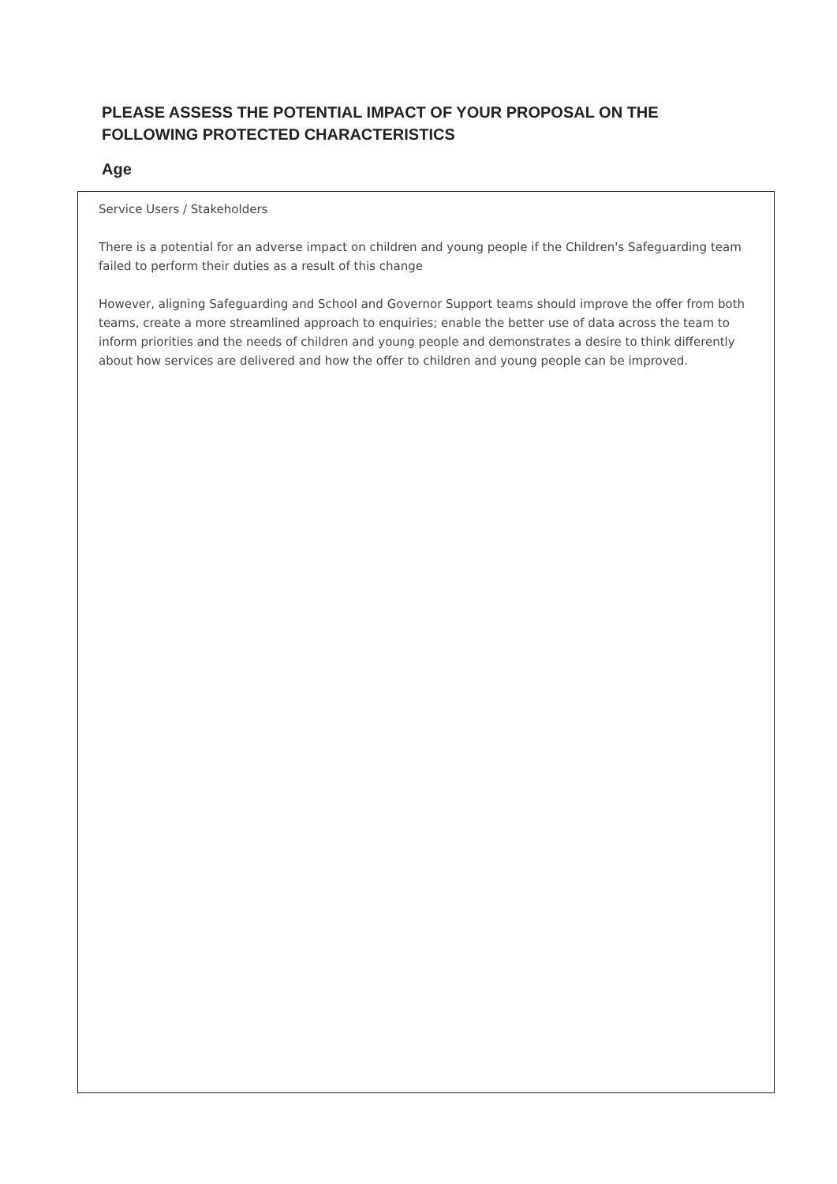PLEASE ASSESS THE POTENTIAL IMPACT OF YOUR PROPOSAL ON THE FOLLOWING PROTECTED CHARACTERISTICS
Age
Service Users / Stakeholders
There is a potential for an adverse impact on children and young people if the Children's Safeguarding team failed to perform their duties as a result of this change
However, aligning Safeguarding and School and Governor Support teams should improve the offer from both teams, create a more streamlined approach to enquiries; enable the better use of data across the team to inform priorities and the needs of children and young people and demonstrates a desire to think differently about how services are delivered and how the offer to children and young people can be improved.